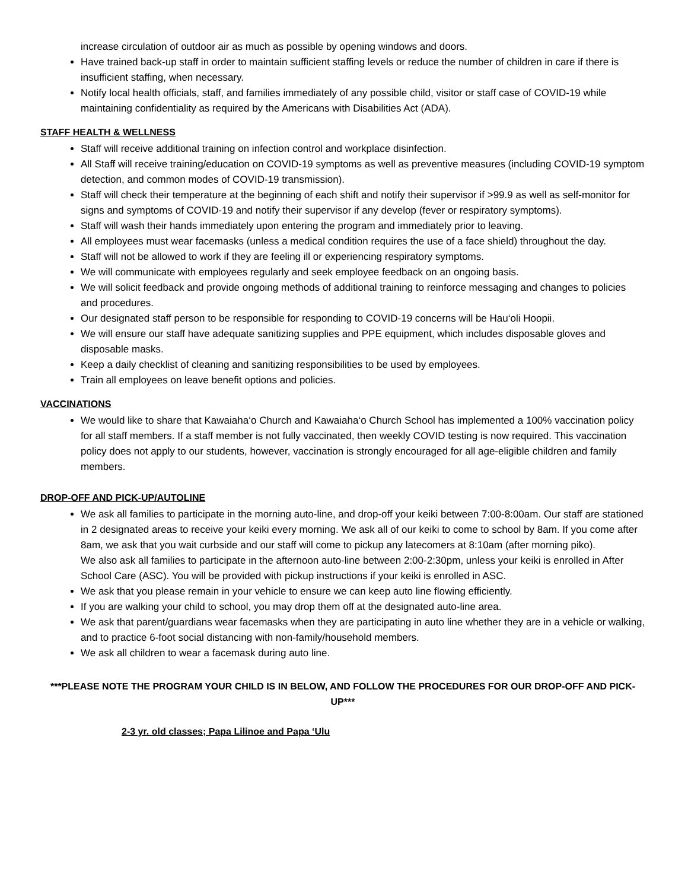increase circulation of outdoor air as much as possible by opening windows and doors.
Have trained back-up staff in order to maintain sufficient staffing levels or reduce the number of children in care if there is insufficient staffing, when necessary.
Notify local health officials, staff, and families immediately of any possible child, visitor or staff case of COVID-19 while maintaining confidentiality as required by the Americans with Disabilities Act (ADA).
STAFF HEALTH & WELLNESS
Staff will receive additional training on infection control and workplace disinfection.
All Staff will receive training/education on COVID-19 symptoms as well as preventive measures (including COVID-19 symptom detection, and common modes of COVID-19 transmission).
Staff will check their temperature at the beginning of each shift and notify their supervisor if >99.9 as well as self-monitor for signs and symptoms of COVID-19 and notify their supervisor if any develop (fever or respiratory symptoms).
Staff will wash their hands immediately upon entering the program and immediately prior to leaving.
All employees must wear facemasks (unless a medical condition requires the use of a face shield) throughout the day.
Staff will not be allowed to work if they are feeling ill or experiencing respiratory symptoms.
We will communicate with employees regularly and seek employee feedback on an ongoing basis.
We will solicit feedback and provide ongoing methods of additional training to reinforce messaging and changes to policies and procedures.
Our designated staff person to be responsible for responding to COVID-19 concerns will be Hau‘oli Hoopii.
We will ensure our staff have adequate sanitizing supplies and PPE equipment, which includes disposable gloves and disposable masks.
Keep a daily checklist of cleaning and sanitizing responsibilities to be used by employees.
Train all employees on leave benefit options and policies.
VACCINATIONS
We would like to share that Kawaiaha‘o Church and Kawaiaha‘o Church School has implemented a 100% vaccination policy for all staff members. If a staff member is not fully vaccinated, then weekly COVID testing is now required. This vaccination policy does not apply to our students, however, vaccination is strongly encouraged for all age-eligible children and family members.
DROP-OFF AND PICK-UP/AUTOLINE
We ask all families to participate in the morning auto-line, and drop-off your keiki between 7:00-8:00am. Our staff are stationed in 2 designated areas to receive your keiki every morning. We ask all of our keiki to come to school by 8am. If you come after 8am, we ask that you wait curbside and our staff will come to pickup any latecomers at 8:10am (after morning piko).
We also ask all families to participate in the afternoon auto-line between 2:00-2:30pm, unless your keiki is enrolled in After School Care (ASC). You will be provided with pickup instructions if your keiki is enrolled in ASC.
We ask that you please remain in your vehicle to ensure we can keep auto line flowing efficiently.
If you are walking your child to school, you may drop them off at the designated auto-line area.
We ask that parent/guardians wear facemasks when they are participating in auto line whether they are in a vehicle or walking, and to practice 6-foot social distancing with non-family/household members.
We ask all children to wear a facemask during auto line.
***PLEASE NOTE THE PROGRAM YOUR CHILD IS IN BELOW, AND FOLLOW THE PROCEDURES FOR OUR DROP-OFF AND PICK-UP***
2-3 yr. old classes; Papa Lilinoe and Papa ‘Ulu